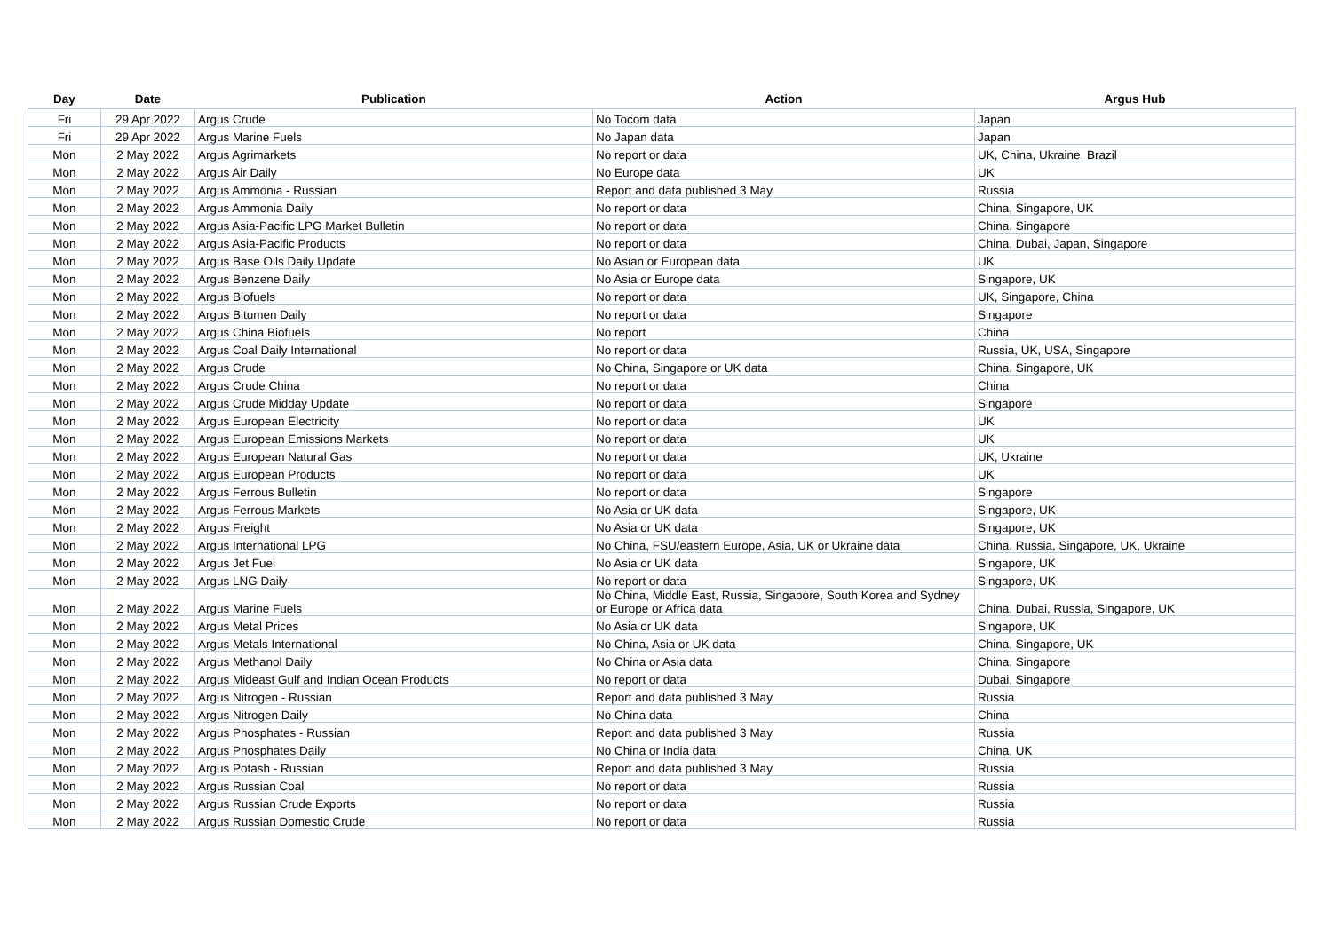| Day | Date | Publication | Action | Argus Hub |
| --- | --- | --- | --- | --- |
| Fri | 29 Apr 2022 | Argus Crude | No Tocom data | Japan |
| Fri | 29 Apr 2022 | Argus Marine Fuels | No Japan data | Japan |
| Mon | 2 May 2022 | Argus Agrimarkets | No report or data | UK, China, Ukraine, Brazil |
| Mon | 2 May 2022 | Argus Air Daily | No Europe data | UK |
| Mon | 2 May 2022 | Argus Ammonia - Russian | Report and data published 3 May | Russia |
| Mon | 2 May 2022 | Argus Ammonia Daily | No report or data | China, Singapore, UK |
| Mon | 2 May 2022 | Argus Asia-Pacific LPG Market Bulletin | No report or data | China, Singapore |
| Mon | 2 May 2022 | Argus Asia-Pacific Products | No report or data | China, Dubai, Japan, Singapore |
| Mon | 2 May 2022 | Argus Base Oils Daily Update | No Asian or European data | UK |
| Mon | 2 May 2022 | Argus Benzene Daily | No Asia or Europe data | Singapore, UK |
| Mon | 2 May 2022 | Argus Biofuels | No report or data | UK, Singapore, China |
| Mon | 2 May 2022 | Argus Bitumen Daily | No report or data | Singapore |
| Mon | 2 May 2022 | Argus China Biofuels | No report | China |
| Mon | 2 May 2022 | Argus Coal Daily International | No report or data | Russia, UK, USA, Singapore |
| Mon | 2 May 2022 | Argus Crude | No China, Singapore or UK data | China, Singapore, UK |
| Mon | 2 May 2022 | Argus Crude China | No report or data | China |
| Mon | 2 May 2022 | Argus Crude Midday Update | No report or data | Singapore |
| Mon | 2 May 2022 | Argus European Electricity | No report or data | UK |
| Mon | 2 May 2022 | Argus European Emissions Markets | No report or data | UK |
| Mon | 2 May 2022 | Argus European Natural Gas | No report or data | UK, Ukraine |
| Mon | 2 May 2022 | Argus European Products | No report or data | UK |
| Mon | 2 May 2022 | Argus Ferrous Bulletin | No report or data | Singapore |
| Mon | 2 May 2022 | Argus Ferrous Markets | No Asia or UK data | Singapore, UK |
| Mon | 2 May 2022 | Argus Freight | No Asia or UK data | Singapore, UK |
| Mon | 2 May 2022 | Argus International LPG | No China, FSU/eastern Europe, Asia, UK or Ukraine data | China, Russia, Singapore, UK, Ukraine |
| Mon | 2 May 2022 | Argus Jet Fuel | No Asia or UK data | Singapore, UK |
| Mon | 2 May 2022 | Argus LNG Daily | No report or data | Singapore, UK |
| Mon | 2 May 2022 | Argus Marine Fuels | No China, Middle East, Russia, Singapore, South Korea and Sydney or Europe or Africa data | China, Dubai, Russia, Singapore, UK |
| Mon | 2 May 2022 | Argus Metal Prices | No Asia or UK data | Singapore, UK |
| Mon | 2 May 2022 | Argus Metals International | No China, Asia or UK data | China, Singapore, UK |
| Mon | 2 May 2022 | Argus Methanol Daily | No China or Asia data | China, Singapore |
| Mon | 2 May 2022 | Argus Mideast Gulf and Indian Ocean Products | No report or data | Dubai, Singapore |
| Mon | 2 May 2022 | Argus Nitrogen - Russian | Report and data published 3 May | Russia |
| Mon | 2 May 2022 | Argus Nitrogen Daily | No China data | China |
| Mon | 2 May 2022 | Argus Phosphates - Russian | Report and data published 3 May | Russia |
| Mon | 2 May 2022 | Argus Phosphates Daily | No China or India data | China, UK |
| Mon | 2 May 2022 | Argus Potash - Russian | Report and data published 3 May | Russia |
| Mon | 2 May 2022 | Argus Russian Coal | No report or data | Russia |
| Mon | 2 May 2022 | Argus Russian Crude Exports | No report or data | Russia |
| Mon | 2 May 2022 | Argus Russian Domestic Crude | No report or data | Russia |